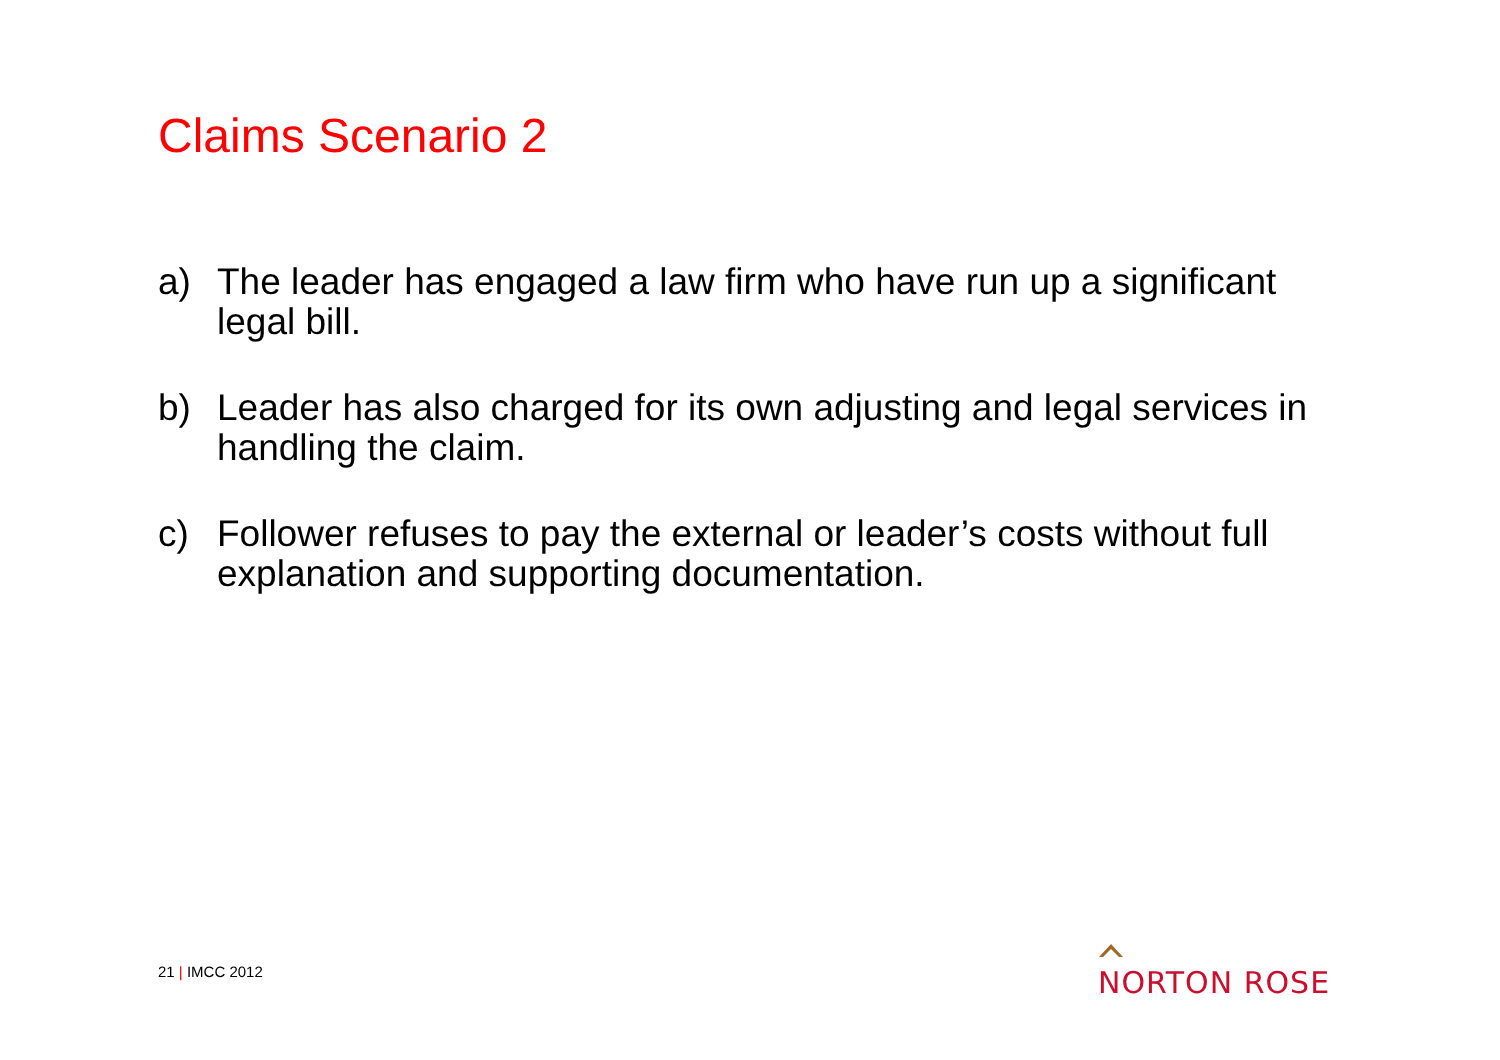Claims Scenario 2
a) The leader has engaged a law firm who have run up a significant legal bill.
b) Leader has also charged for its own adjusting and legal services in handling the claim.
c) Follower refuses to pay the external or leader’s costs without full explanation and supporting documentation.
21 | IMCC 2012
NORTON ROSE